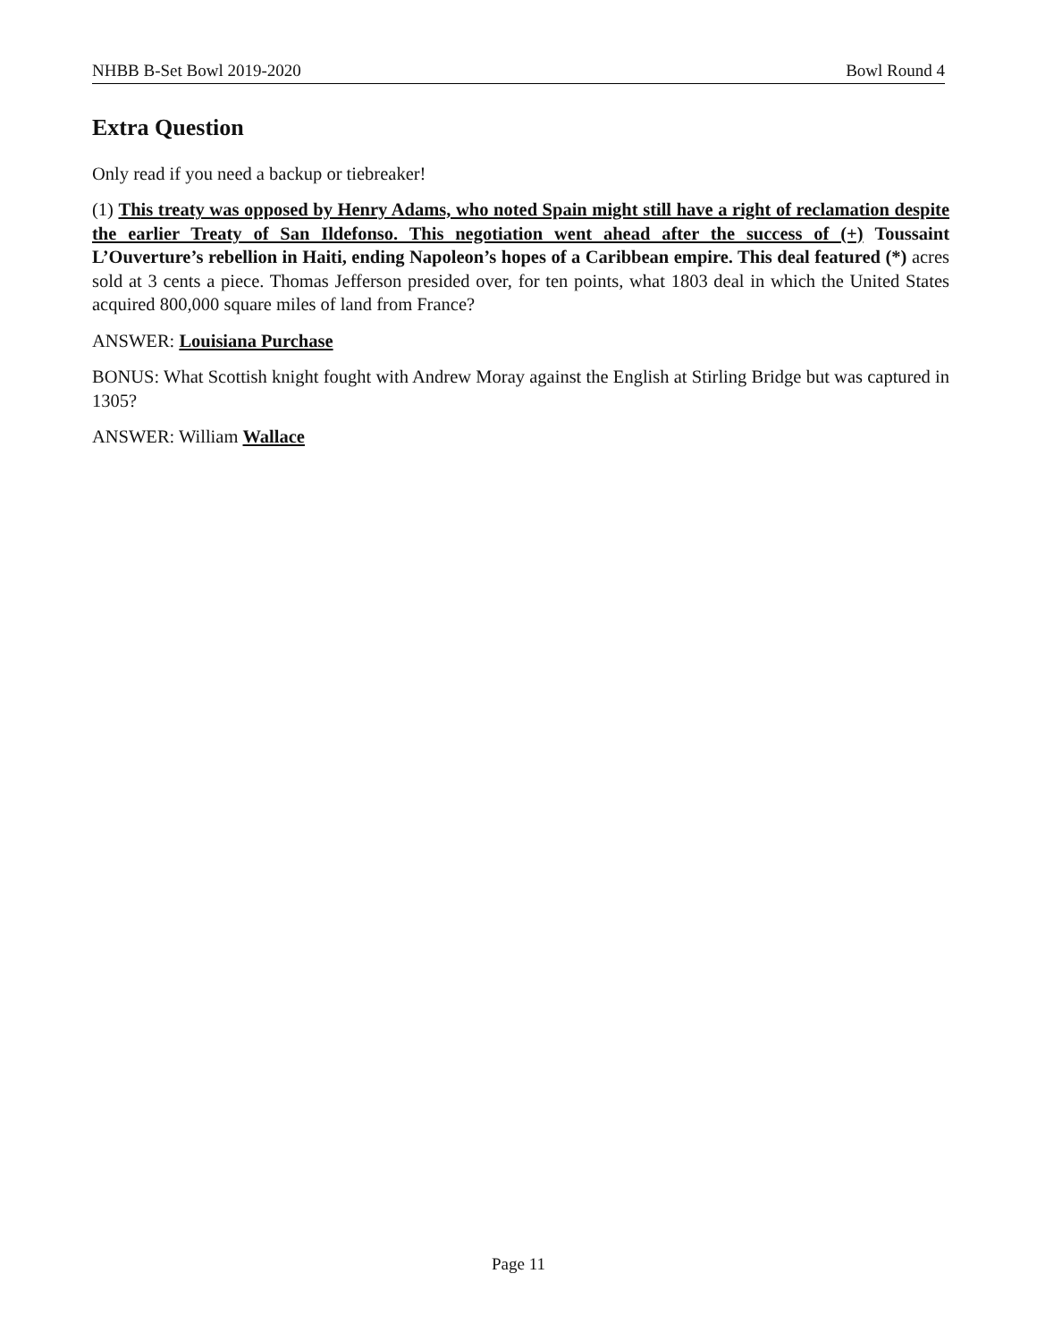NHBB B-Set Bowl 2019-2020 Bowl Round 4
Extra Question
Only read if you need a backup or tiebreaker!
(1) This treaty was opposed by Henry Adams, who noted Spain might still have a right of reclamation despite the earlier Treaty of San Ildefonso. This negotiation went ahead after the success of (+) Toussaint L’Ouverture’s rebellion in Haiti, ending Napoleon’s hopes of a Caribbean empire. This deal featured (*) acres sold at 3 cents a piece. Thomas Jefferson presided over, for ten points, what 1803 deal in which the United States acquired 800,000 square miles of land from France?
ANSWER: Louisiana Purchase
BONUS: What Scottish knight fought with Andrew Moray against the English at Stirling Bridge but was captured in 1305?
ANSWER: William Wallace
Page 11